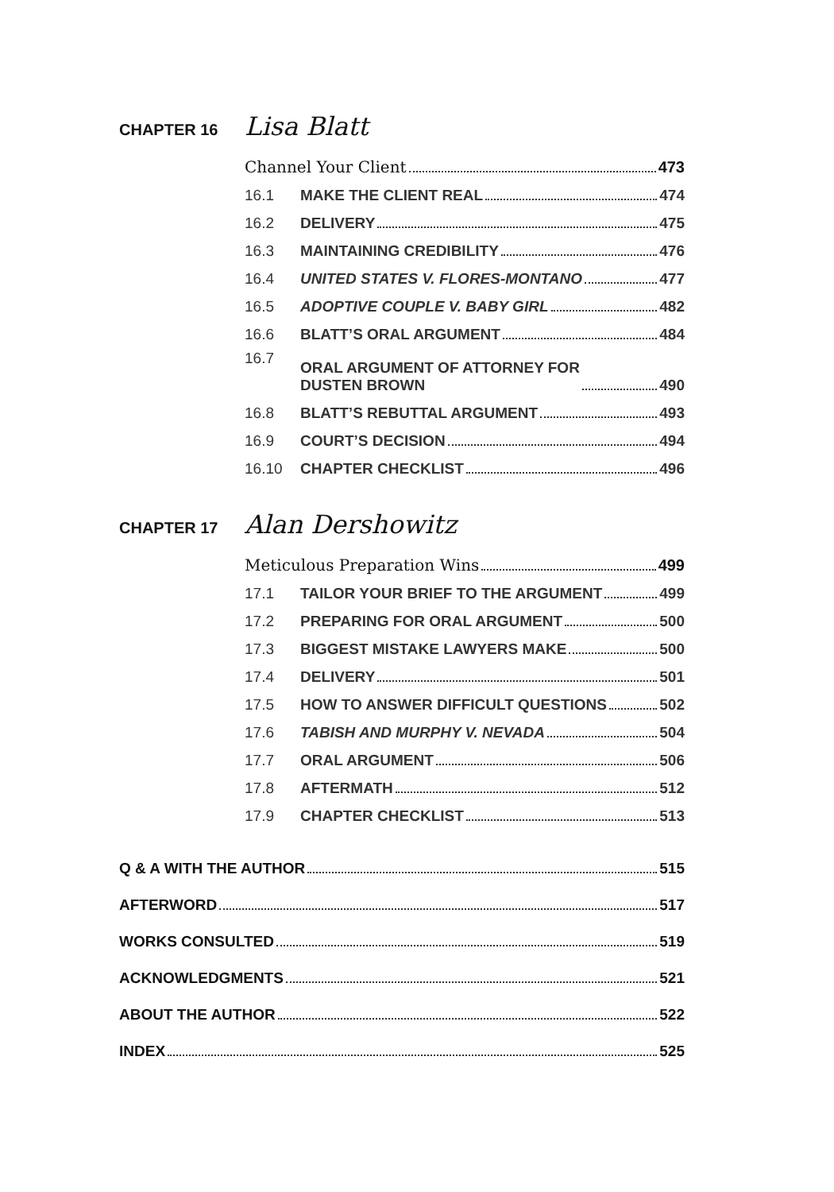CHAPTER 16 Lisa Blatt
Channel Your Client 473
16.1 MAKE THE CLIENT REAL 474
16.2 DELIVERY 475
16.3 MAINTAINING CREDIBILITY 476
16.4 UNITED STATES V. FLORES-MONTANO 477
16.5 ADOPTIVE COUPLE V. BABY GIRL 482
16.6 BLATT’S ORAL ARGUMENT 484
16.7 ORAL ARGUMENT OF ATTORNEY FOR
DUSTEN BROWN 490
16.8 BLATT’S REBUTTAL ARGUMENT 493
16.9 COURT’S DECISION 494
16.10 CHAPTER CHECKLIST 496
CHAPTER 17 Alan Dershowitz
Meticulous Preparation Wins 499
17.1 TAILOR YOUR BRIEF TO THE ARGUMENT 499
17.2 PREPARING FOR ORAL ARGUMENT 500
17.3 BIGGEST MISTAKE LAWYERS MAKE 500
17.4 DELIVERY 501
17.5 HOW TO ANSWER DIFFICULT QUESTIONS 502
17.6 TABISH AND MURPHY V. NEVADA 504
17.7 ORAL ARGUMENT 506
17.8 AFTERMATH 512
17.9 CHAPTER CHECKLIST 513
Q & A WITH THE AUTHOR 515
AFTERWORD 517
WORKS CONSULTED 519
ACKNOWLEDGMENTS 521
ABOUT THE AUTHOR 522
INDEX 525